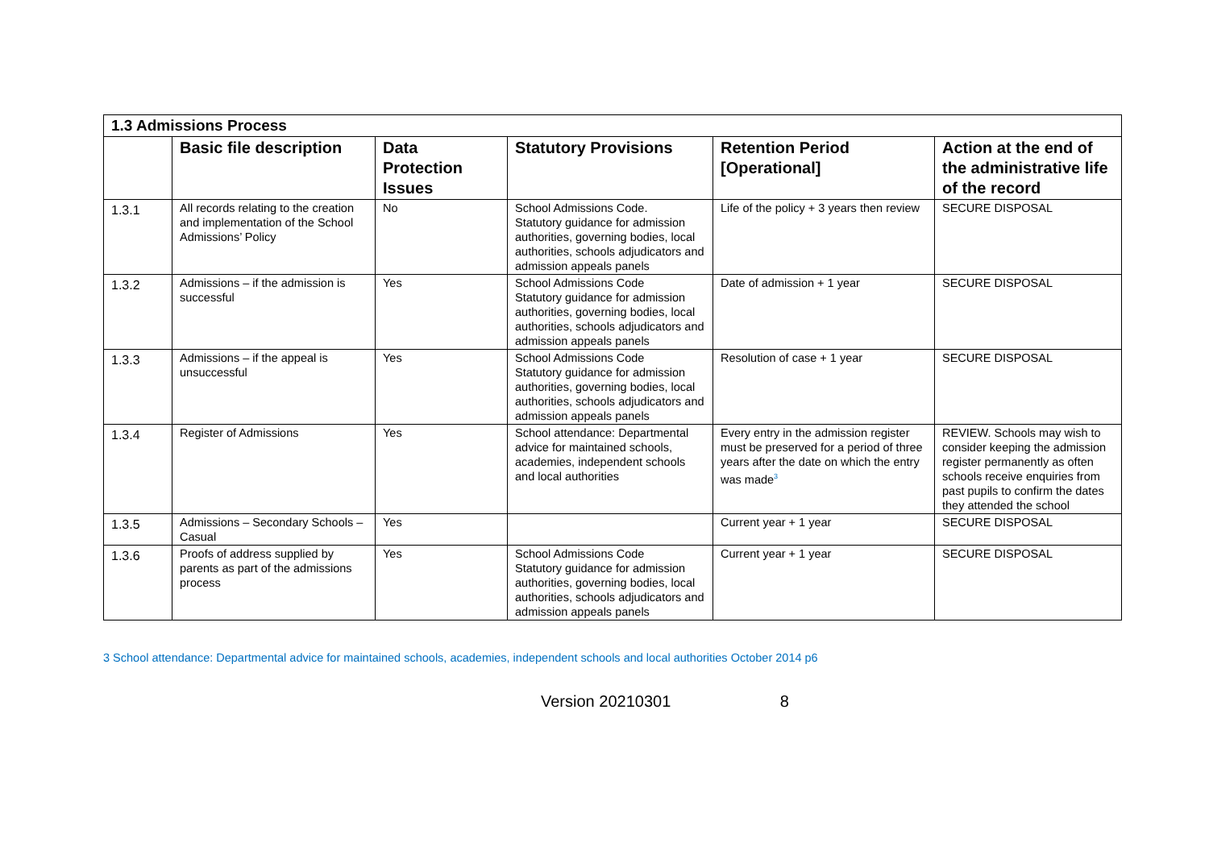| 1.3 Admissions Process | | | | | |
| | Basic file description | Data Protection Issues | Statutory Provisions | Retention Period [Operational] | Action at the end of the administrative life of the record |
| 1.3.1 | All records relating to the creation and implementation of the School Admissions’ Policy | No | School Admissions Code. Statutory guidance for admission authorities, governing bodies, local authorities, schools adjudicators and admission appeals panels | Life of the policy + 3 years then review | SECURE DISPOSAL |
| 1.3.2 | Admissions – if the admission is successful | Yes | School Admissions Code Statutory guidance for admission authorities, governing bodies, local authorities, schools adjudicators and admission appeals panels | Date of admission + 1 year | SECURE DISPOSAL |
| 1.3.3 | Admissions – if the appeal is unsuccessful | Yes | School Admissions Code Statutory guidance for admission authorities, governing bodies, local authorities, schools adjudicators and admission appeals panels | Resolution of case + 1 year | SECURE DISPOSAL |
| 1.3.4 | Register of Admissions | Yes | School attendance: Departmental advice for maintained schools, academies, independent schools and local authorities | Every entry in the admission register must be preserved for a period of three years after the date on which the entry was made<sup>3</sup> | REVIEW. Schools may wish to consider keeping the admission register permanently as often schools receive enquiries from past pupils to confirm the dates they attended the school |
| 1.3.5 | Admissions – Secondary Schools – Casual | Yes | | Current year + 1 year | SECURE DISPOSAL |
| 1.3.6 | Proofs of address supplied by parents as part of the admissions process | Yes | School Admissions Code Statutory guidance for admission authorities, governing bodies, local authorities, schools adjudicators and admission appeals panels | Current year + 1 year | SECURE DISPOSAL |
3 School attendance: Departmental advice for maintained schools, academies, independent schools and local authorities October 2014 p6
Version 20210301 8